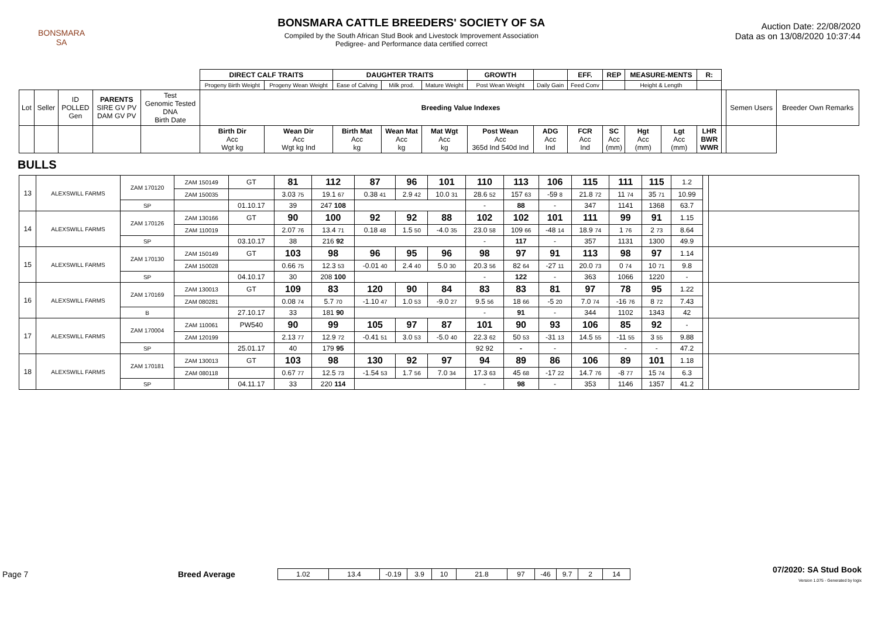BONSMARA
SA
BONSMARA CATTLE BREEDERS' SOCIETY OF SA
Compiled by the South African Stud Book and Livestock Improvement Association
Pedigree- and Performance data certified correct
Auction Date: 22/08/2020
Data as on 13/08/2020 10:37:44
| | | | | | DIRECT CALF TRAITS | | DAUGHTER TRAITS | | | GROWTH | | EFF. | REP | MEASURE-MENTS | | R: | | | |
| | | | | | Progeny Birth Weight | Progeny Wean Weight | Ease of Calving | Milk prod. | Mature Weight | Post Wean Weight | Daily Gain | Feed Conv | | Height & Length | | | | | |
| Lot | Seller | ID POLLED Gen | PARENTS SIRE GV PV DAM GV PV | Test Genomic Tested DNA Birth Date | Breeding Value Indexes | | | | | | | | | | | | | Semen Users | Breeder Own Remarks |
| | | | | | Birth Dir Acc Wgt kg | Wean Dir Acc Wgt kg Ind | Birth Mat Acc kg | Wean Mat Acc kg | Mat Wgt Acc kg | Post Wean Acc 365d Ind 540d Ind | ADG Acc Ind | FCR Acc Ind | SC Acc (mm) | Hgt Acc (mm) | Lgt Acc (mm) | LHR BWR WWR | | | |
BULLS
| 13 | ALEXSWILL FARMS | ZAM 170120 | ZAM 150149 | GT | 81 | 112 | 87 | 96 | 101 | 110 | 113 | 106 | 115 | 111 | 115 | 1.2 | | |
| | | | ZAM 150035 | | 3.03 75 | 19.1 67 | 0.38 41 | 2.9 42 | 10.0 31 | 28.6 52 | 157 63 | -59 8 | 21.8 72 | 11 74 | 35 71 | 10.99 | | |
| | | SP | | 01.10.17 | 39 | 247 108 | | | | - | 88 | - | 347 | 1141 | 1368 | 63.7 | | |
| 14 | ALEXSWILL FARMS | ZAM 170126 | ZAM 130166 | GT | 90 | 100 | 92 | 92 | 88 | 102 | 102 | 101 | 111 | 99 | 91 | 1.15 | | |
| | | | ZAM 110019 | | 2.07 76 | 13.4 71 | 0.18 48 | 1.5 50 | -4.0 35 | 23.0 58 | 109 66 | -48 14 | 18.9 74 | 1 76 | 2 73 | 8.64 | | |
| | | SP | | 03.10.17 | 38 | 216 92 | | | | - | 117 | - | 357 | 1131 | 1300 | 49.9 | | |
| 15 | ALEXSWILL FARMS | ZAM 170130 | ZAM 150149 | GT | 103 | 98 | 96 | 95 | 96 | 98 | 97 | 91 | 113 | 98 | 97 | 1.14 | | |
| | | | ZAM 150028 | | 0.66 75 | 12.3 53 | -0.01 40 | 2.4 40 | 5.0 30 | 20.3 56 | 82 64 | -27 11 | 20.0 73 | 0 74 | 10 71 | 9.8 | | |
| | | SP | | 04.10.17 | 30 | 208 100 | | | | - | 122 | - | 363 | 1066 | 1220 | - | | |
| 16 | ALEXSWILL FARMS | ZAM 170169 | ZAM 130013 | GT | 109 | 83 | 120 | 90 | 84 | 83 | 83 | 81 | 97 | 78 | 95 | 1.22 | | |
| | | | ZAM 080281 | | 0.08 74 | 5.7 70 | -1.10 47 | 1.0 53 | -9.0 27 | 9.5 56 | 18 66 | -5 20 | 7.0 74 | -16 76 | 8 72 | 7.43 | | |
| | | B | | 27.10.17 | 33 | 181 90 | | | | - | 91 | - | 344 | 1102 | 1343 | 42 | | |
| 17 | ALEXSWILL FARMS | ZAM 170004 | ZAM 110061 | PW540 | 90 | 99 | 105 | 97 | 87 | 101 | 90 | 93 | 106 | 85 | 92 | - | | |
| | | | ZAM 120199 | | 2.13 77 | 12.9 72 | -0.41 51 | 3.0 53 | -5.0 40 | 22.3 62 | 50 53 | -31 13 | 14.5 55 | -11 55 | 3 55 | 9.88 | | |
| | | SP | | 25.01.17 | 40 | 179 95 | | | | 92 92 | - | - | | - | - | 47.2 | | |
| 18 | ALEXSWILL FARMS | ZAM 170181 | ZAM 130013 | GT | 103 | 98 | 130 | 92 | 97 | 94 | 89 | 86 | 106 | 89 | 101 | 1.18 | | |
| | | | ZAM 080118 | | 0.67 77 | 12.5 73 | -1.54 53 | 1.7 56 | 7.0 34 | 17.3 63 | 45 68 | -17 22 | 14.7 76 | -8 77 | 15 74 | 6.3 | | |
| | | SP | | 04.11.17 | 33 | 220 114 | | | | - | 98 | - | 353 | 1146 | 1357 | 41.2 | | |
Page 7 Breed Average
| 1.02 | 13.4 | -0.19 | 3.9 | 10 | 21.8 | 97 | -46 | 9.7 | 2 | 14 |
07/2020: SA Stud Book
Version 1.075 - Generated by logix